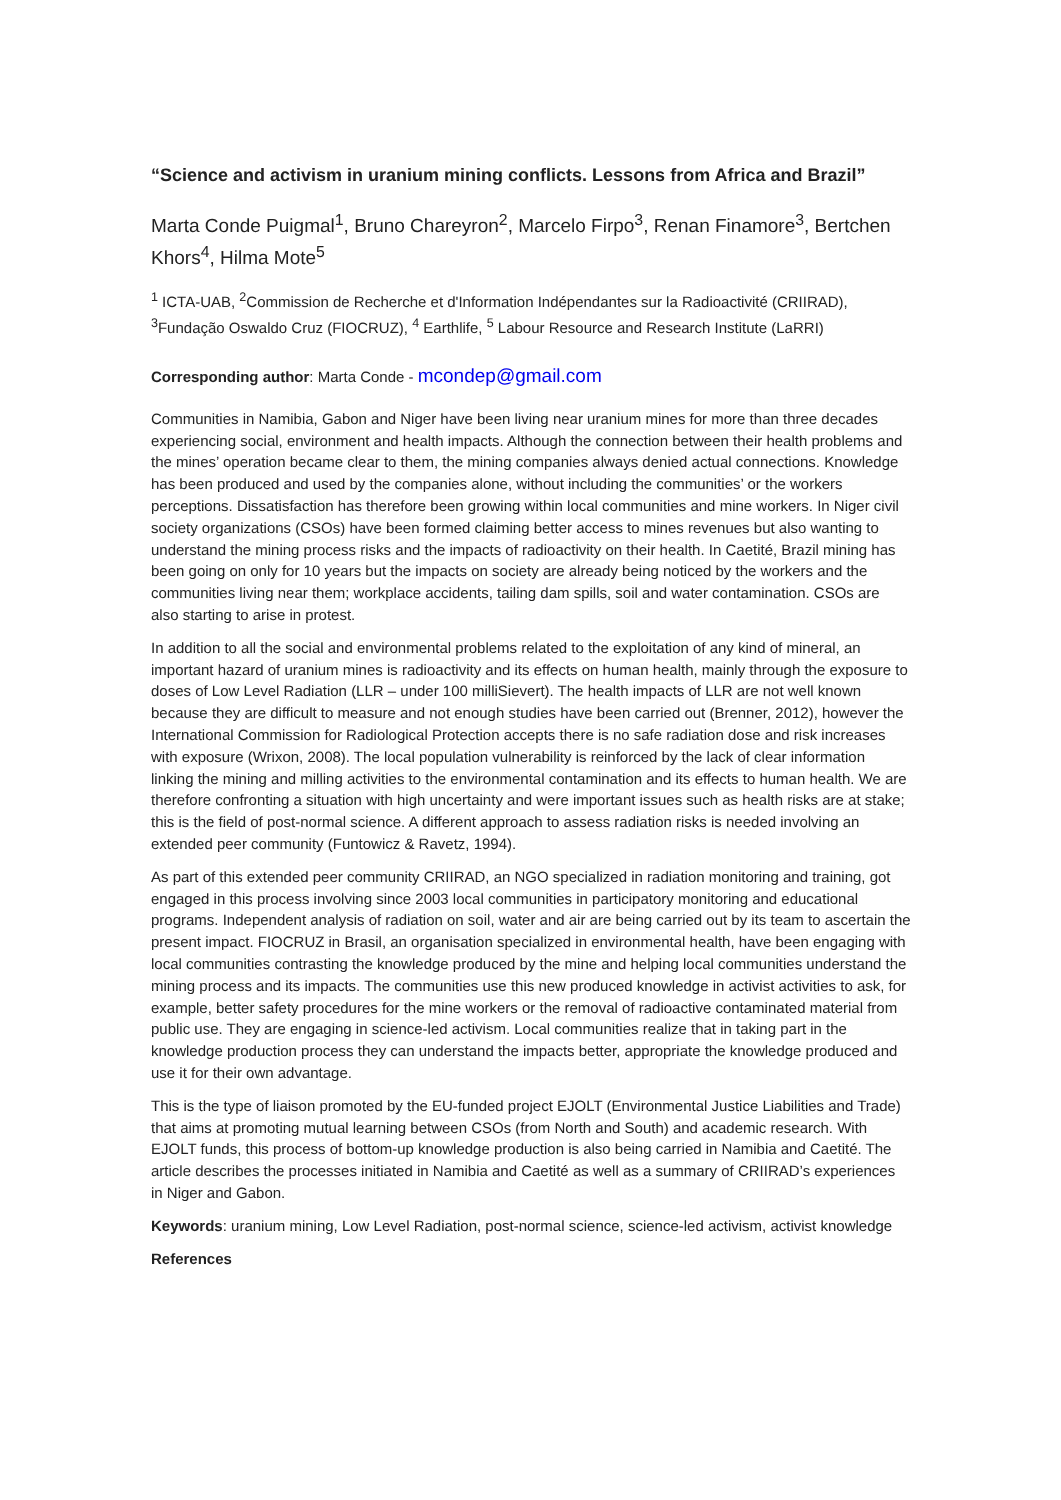“Science and activism in uranium mining conflicts. Lessons from Africa and Brazil”
Marta Conde Puigmal<sup>1</sup>, Bruno Chareyron<sup>2</sup>, Marcelo Firpo<sup>3</sup>, Renan Finamore<sup>3</sup>, Bertchen Khors<sup>4</sup>, Hilma Mote<sup>5</sup>
<sup>1</sup> ICTA-UAB, <sup>2</sup>Commission de Recherche et d'Information Indépendantes sur la Radioactivité (CRIIRAD), <sup>3</sup>Fundação Oswaldo Cruz (FIOCRUZ), <sup>4</sup> Earthlife, <sup>5</sup> Labour Resource and Research Institute (LaRRI)
Corresponding author: Marta Conde - mcondep@gmail.com
Communities in Namibia, Gabon and Niger have been living near uranium mines for more than three decades experiencing social, environment and health impacts. Although the connection between their health problems and the mines’ operation became clear to them, the mining companies always denied actual connections. Knowledge has been produced and used by the companies alone, without including the communities’ or the workers perceptions. Dissatisfaction has therefore been growing within local communities and mine workers. In Niger civil society organizations (CSOs) have been formed claiming better access to mines revenues but also wanting to understand the mining process risks and the impacts of radioactivity on their health. In Caetité, Brazil mining has been going on only for 10 years but the impacts on society are already being noticed by the workers and the communities living near them; workplace accidents, tailing dam spills, soil and water contamination. CSOs are also starting to arise in protest.
In addition to all the social and environmental problems related to the exploitation of any kind of mineral, an important hazard of uranium mines is radioactivity and its effects on human health, mainly through the exposure to doses of Low Level Radiation (LLR – under 100 milliSievert). The health impacts of LLR are not well known because they are difficult to measure and not enough studies have been carried out (Brenner, 2012), however the International Commission for Radiological Protection accepts there is no safe radiation dose and risk increases with exposure (Wrixon, 2008). The local population vulnerability is reinforced by the lack of clear information linking the mining and milling activities to the environmental contamination and its effects to human health. We are therefore confronting a situation with high uncertainty and were important issues such as health risks are at stake; this is the field of post-normal science. A different approach to assess radiation risks is needed involving an extended peer community (Funtowicz & Ravetz, 1994).
As part of this extended peer community CRIIRAD, an NGO specialized in radiation monitoring and training, got engaged in this process involving since 2003 local communities in participatory monitoring and educational programs. Independent analysis of radiation on soil, water and air are being carried out by its team to ascertain the present impact. FIOCRUZ in Brasil, an organisation specialized in environmental health, have been engaging with local communities contrasting the knowledge produced by the mine and helping local communities understand the mining process and its impacts. The communities use this new produced knowledge in activist activities to ask, for example, better safety procedures for the mine workers or the removal of radioactive contaminated material from public use. They are engaging in science-led activism. Local communities realize that in taking part in the knowledge production process they can understand the impacts better, appropriate the knowledge produced and use it for their own advantage.
This is the type of liaison promoted by the EU-funded project EJOLT (Environmental Justice Liabilities and Trade) that aims at promoting mutual learning between CSOs (from North and South) and academic research. With EJOLT funds, this process of bottom-up knowledge production is also being carried in Namibia and Caetité. The article describes the processes initiated in Namibia and Caetité as well as a summary of CRIIRAD’s experiences in Niger and Gabon.
Keywords: uranium mining, Low Level Radiation, post-normal science, science-led activism, activist knowledge
References